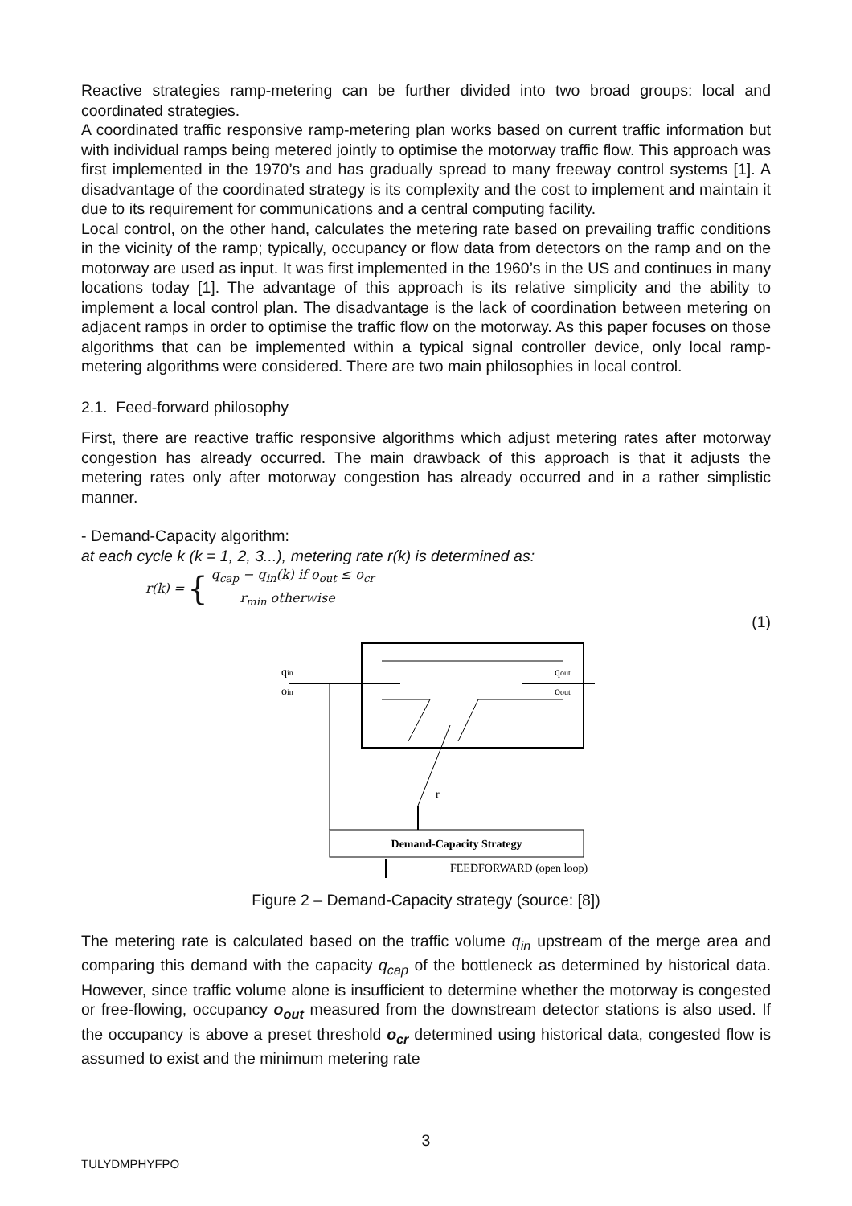Reactive strategies ramp-metering can be further divided into two broad groups: local and coordinated strategies.
A coordinated traffic responsive ramp-metering plan works based on current traffic information but with individual ramps being metered jointly to optimise the motorway traffic flow. This approach was first implemented in the 1970’s and has gradually spread to many freeway control systems [1]. A disadvantage of the coordinated strategy is its complexity and the cost to implement and maintain it due to its requirement for communications and a central computing facility.
Local control, on the other hand, calculates the metering rate based on prevailing traffic conditions in the vicinity of the ramp; typically, occupancy or flow data from detectors on the ramp and on the motorway are used as input. It was first implemented in the 1960’s in the US and continues in many locations today [1]. The advantage of this approach is its relative simplicity and the ability to implement a local control plan. The disadvantage is the lack of coordination between metering on adjacent ramps in order to optimise the traffic flow on the motorway. As this paper focuses on those algorithms that can be implemented within a typical signal controller device, only local ramp-metering algorithms were considered. There are two main philosophies in local control.
2.1. Feed-forward philosophy
First, there are reactive traffic responsive algorithms which adjust metering rates after motorway congestion has already occurred. The main drawback of this approach is that it adjusts the metering rates only after motorway congestion has already occurred and in a rather simplistic manner.
- Demand-Capacity algorithm:
at each cycle k (k = 1, 2, 3...), metering rate r(k) is determined as:
r(k) = { q<sub>cap</sub> − q<sub>in</sub>(k) if o<sub>out</sub> ≤ o<sub>cr</sub>
r<sub>min</sub> otherwise
(1)
r
Demand-Capacity Strategy
qin
oin
qout
oout
FEEDFORWARD (open loop)
Figure 2 – Demand-Capacity strategy (source: [8])
The metering rate is calculated based on the traffic volume q<sub>in</sub> upstream of the merge area and comparing this demand with the capacity q<sub>cap</sub> of the bottleneck as determined by historical data. However, since traffic volume alone is insufficient to determine whether the motorway is congested or free-flowing, occupancy o<sub>out</sub> measured from the downstream detector stations is also used. If the occupancy is above a preset threshold o<sub>cr</sub> determined using historical data, congested flow is assumed to exist and the minimum metering rate
3
TULYDMPHYFPO